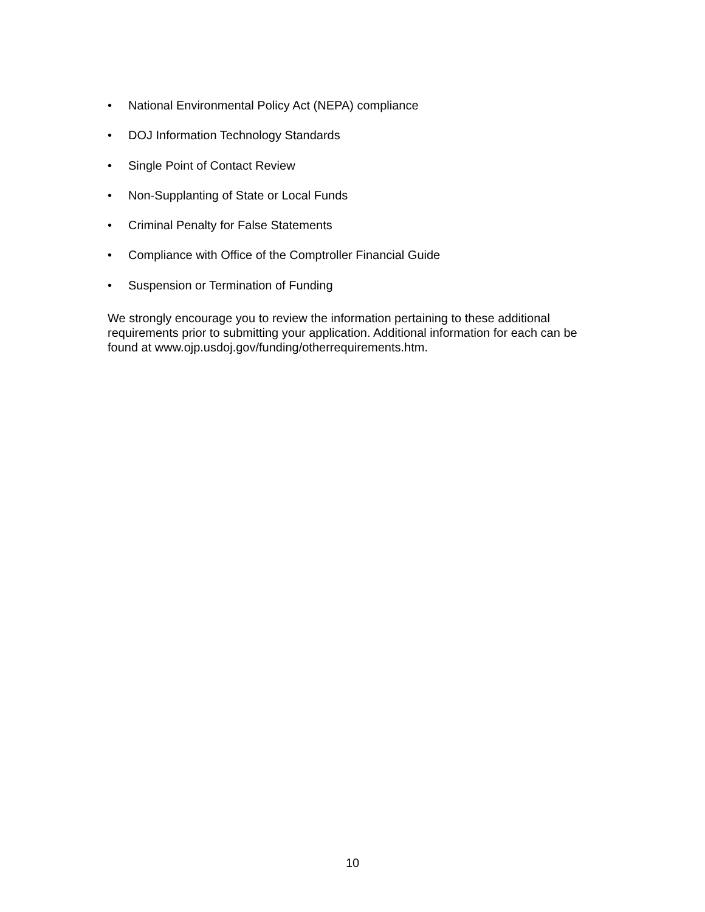• National Environmental Policy Act (NEPA) compliance
• DOJ Information Technology Standards
• Single Point of Contact Review
• Non-Supplanting of State or Local Funds
• Criminal Penalty for False Statements
• Compliance with Office of the Comptroller Financial Guide
• Suspension or Termination of Funding
We strongly encourage you to review the information pertaining to these additional requirements prior to submitting your application. Additional information for each can be found at www.ojp.usdoj.gov/funding/otherrequirements.htm.
10